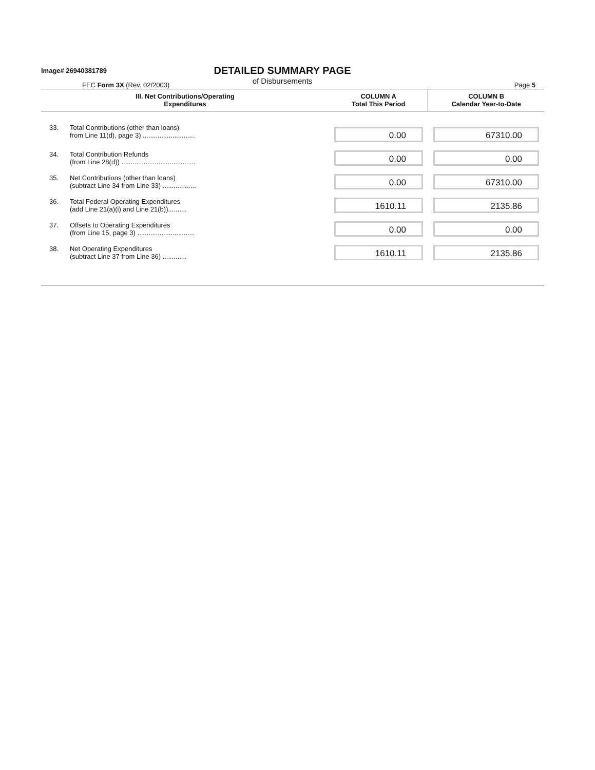Image# 26940381789
DETAILED SUMMARY PAGE
of Disbursements
FEC Form 3X (Rev. 02/2003) Page 5
| III. Net Contributions/Operating Expenditures | | COLUMN A Total This Period | COLUMN B Calendar Year-to-Date |
| --- | --- | --- | --- |
| 33. | Total Contributions (other than loans) from Line 11(d), page 3) ............................ | 0.00 | 67310.00 |
| 34. | Total Contribution Refunds (from Line 28(d)) ........................................ | 0.00 | 0.00 |
| 35. | Net Contributions (other than loans) (subtract Line 34 from Line 33) .................. | 0.00 | 67310.00 |
| 36. | Total Federal Operating Expenditures (add Line 21(a)(i) and Line 21(b)).......... | 1610.11 | 2135.86 |
| 37. | Offsets to Operating Expenditures (from Line 15, page 3) ............................... | 0.00 | 0.00 |
| 38. | Net Operating Expenditures (subtract Line 37 from Line 36) ............. | 1610.11 | 2135.86 |